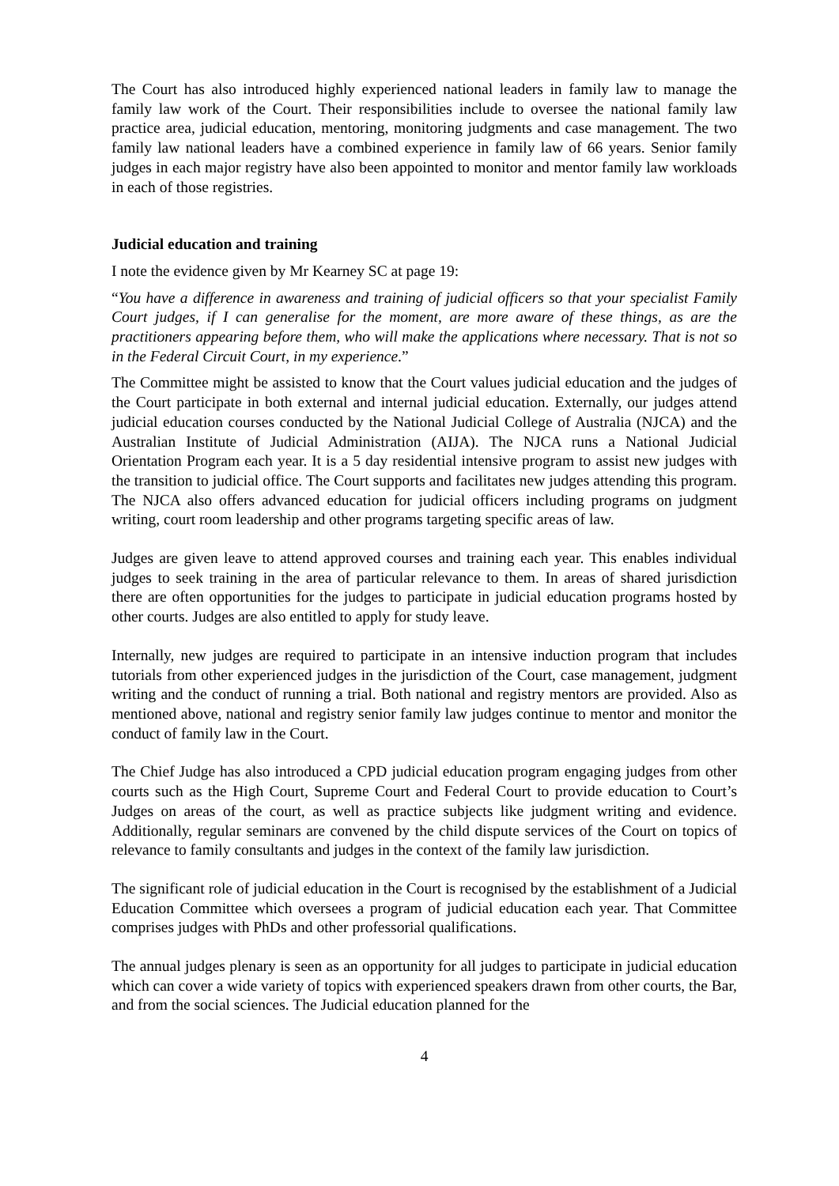The Court has also introduced highly experienced national leaders in family law to manage the family law work of the Court. Their responsibilities include to oversee the national family law practice area, judicial education, mentoring, monitoring judgments and case management. The two family law national leaders have a combined experience in family law of 66 years. Senior family judges in each major registry have also been appointed to monitor and mentor family law workloads in each of those registries.
Judicial education and training
I note the evidence given by Mr Kearney SC at page 19:
“You have a difference in awareness and training of judicial officers so that your specialist Family Court judges, if I can generalise for the moment, are more aware of these things, as are the practitioners appearing before them, who will make the applications where necessary. That is not so in the Federal Circuit Court, in my experience.”
The Committee might be assisted to know that the Court values judicial education and the judges of the Court participate in both external and internal judicial education. Externally, our judges attend judicial education courses conducted by the National Judicial College of Australia (NJCA) and the Australian Institute of Judicial Administration (AIJA). The NJCA runs a National Judicial Orientation Program each year. It is a 5 day residential intensive program to assist new judges with the transition to judicial office. The Court supports and facilitates new judges attending this program. The NJCA also offers advanced education for judicial officers including programs on judgment writing, court room leadership and other programs targeting specific areas of law.
Judges are given leave to attend approved courses and training each year. This enables individual judges to seek training in the area of particular relevance to them. In areas of shared jurisdiction there are often opportunities for the judges to participate in judicial education programs hosted by other courts. Judges are also entitled to apply for study leave.
Internally, new judges are required to participate in an intensive induction program that includes tutorials from other experienced judges in the jurisdiction of the Court, case management, judgment writing and the conduct of running a trial. Both national and registry mentors are provided. Also as mentioned above, national and registry senior family law judges continue to mentor and monitor the conduct of family law in the Court.
The Chief Judge has also introduced a CPD judicial education program engaging judges from other courts such as the High Court, Supreme Court and Federal Court to provide education to Court’s Judges on areas of the court, as well as practice subjects like judgment writing and evidence. Additionally, regular seminars are convened by the child dispute services of the Court on topics of relevance to family consultants and judges in the context of the family law jurisdiction.
The significant role of judicial education in the Court is recognised by the establishment of a Judicial Education Committee which oversees a program of judicial education each year. That Committee comprises judges with PhDs and other professorial qualifications.
The annual judges plenary is seen as an opportunity for all judges to participate in judicial education which can cover a wide variety of topics with experienced speakers drawn from other courts, the Bar, and from the social sciences. The Judicial education planned for the
4